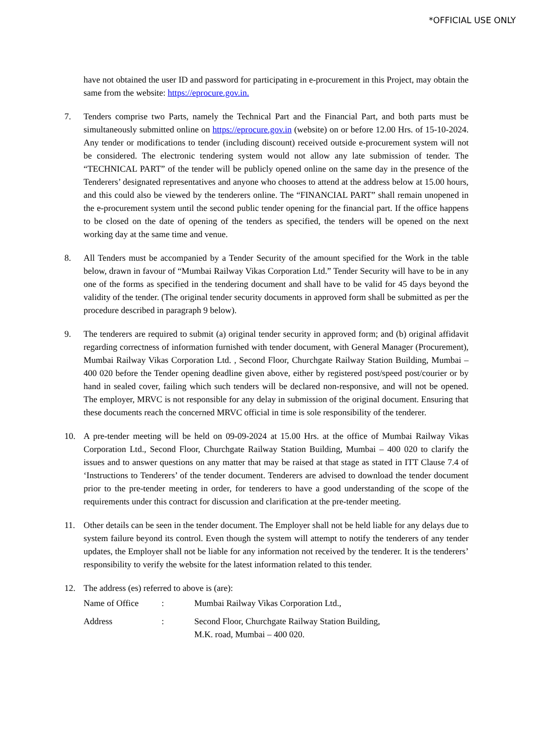*OFFICIAL USE ONLY
have not obtained the user ID and password for participating in e-procurement in this Project, may obtain the same from the website: https://eprocure.gov.in.
7. Tenders comprise two Parts, namely the Technical Part and the Financial Part, and both parts must be simultaneously submitted online on https://eprocure.gov.in (website) on or before 12.00 Hrs. of 15-10-2024. Any tender or modifications to tender (including discount) received outside e-procurement system will not be considered. The electronic tendering system would not allow any late submission of tender. The “TECHNICAL PART” of the tender will be publicly opened online on the same day in the presence of the Tenderers’ designated representatives and anyone who chooses to attend at the address below at 15.00 hours, and this could also be viewed by the tenderers online. The “FINANCIAL PART” shall remain unopened in the e-procurement system until the second public tender opening for the financial part. If the office happens to be closed on the date of opening of the tenders as specified, the tenders will be opened on the next working day at the same time and venue.
8. All Tenders must be accompanied by a Tender Security of the amount specified for the Work in the table below, drawn in favour of “Mumbai Railway Vikas Corporation Ltd.” Tender Security will have to be in any one of the forms as specified in the tendering document and shall have to be valid for 45 days beyond the validity of the tender. (The original tender security documents in approved form shall be submitted as per the procedure described in paragraph 9 below).
9. The tenderers are required to submit (a) original tender security in approved form; and (b) original affidavit regarding correctness of information furnished with tender document, with General Manager (Procurement), Mumbai Railway Vikas Corporation Ltd. , Second Floor, Churchgate Railway Station Building, Mumbai – 400 020 before the Tender opening deadline given above, either by registered post/speed post/courier or by hand in sealed cover, failing which such tenders will be declared non-responsive, and will not be opened. The employer, MRVC is not responsible for any delay in submission of the original document. Ensuring that these documents reach the concerned MRVC official in time is sole responsibility of the tenderer.
10. A pre-tender meeting will be held on 09-09-2024 at 15.00 Hrs. at the office of Mumbai Railway Vikas Corporation Ltd., Second Floor, Churchgate Railway Station Building, Mumbai – 400 020 to clarify the issues and to answer questions on any matter that may be raised at that stage as stated in ITT Clause 7.4 of ‘Instructions to Tenderers’ of the tender document. Tenderers are advised to download the tender document prior to the pre-tender meeting in order, for tenderers to have a good understanding of the scope of the requirements under this contract for discussion and clarification at the pre-tender meeting.
11. Other details can be seen in the tender document. The Employer shall not be held liable for any delays due to system failure beyond its control. Even though the system will attempt to notify the tenderers of any tender updates, the Employer shall not be liable for any information not received by the tenderer. It is the tenderers’ responsibility to verify the website for the latest information related to this tender.
12. The address (es) referred to above is (are):
Name of Office : Mumbai Railway Vikas Corporation Ltd.,
Address : Second Floor, Churchgate Railway Station Building,
M.K. road, Mumbai – 400 020.